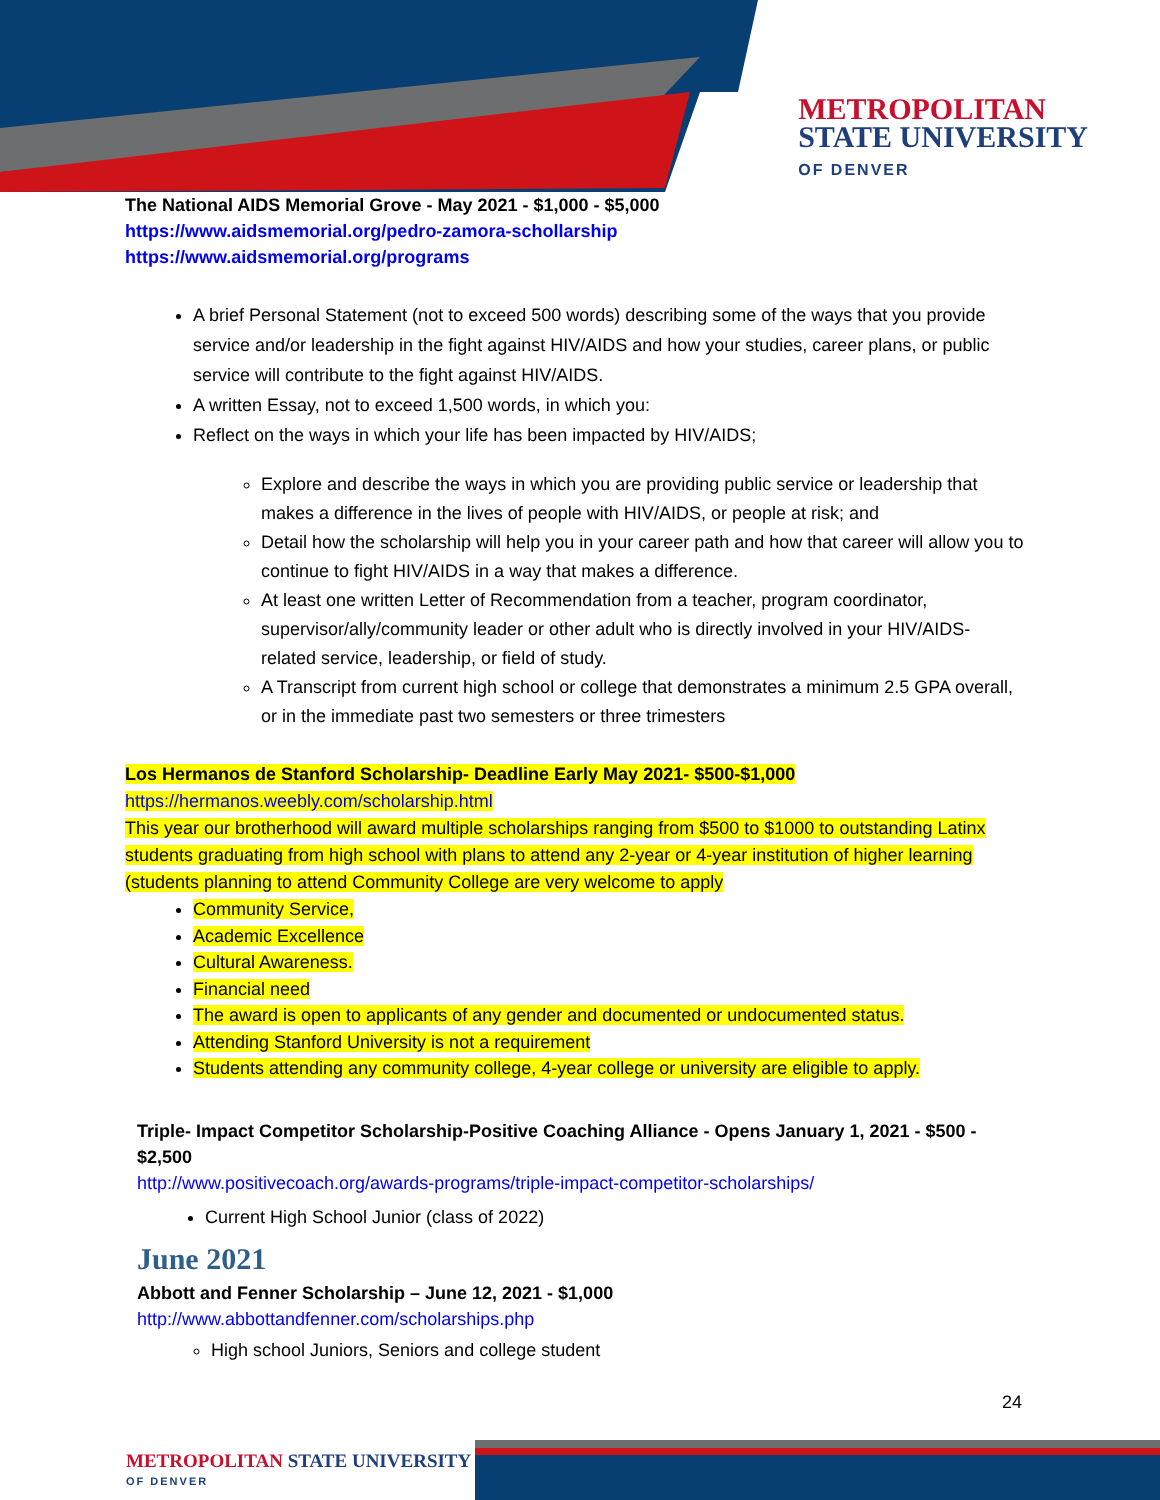METROPOLITAN
STATE UNIVERSITY
OF DENVER
The National AIDS Memorial Grove - May 2021 - $1,000 - $5,000
https://www.aidsmemorial.org/pedro-zamora-schollarship
https://www.aidsmemorial.org/programs
A brief Personal Statement (not to exceed 500 words) describing some of the ways that you provide service and/or leadership in the fight against HIV/AIDS and how your studies, career plans, or public service will contribute to the fight against HIV/AIDS.
A written Essay, not to exceed 1,500 words, in which you:
Reflect on the ways in which your life has been impacted by HIV/AIDS;
Explore and describe the ways in which you are providing public service or leadership that makes a difference in the lives of people with HIV/AIDS, or people at risk; and
Detail how the scholarship will help you in your career path and how that career will allow you to continue to fight HIV/AIDS in a way that makes a difference.
At least one written Letter of Recommendation from a teacher, program coordinator, supervisor/ally/community leader or other adult who is directly involved in your HIV/AIDS-related service, leadership, or field of study.
A Transcript from current high school or college that demonstrates a minimum 2.5 GPA overall, or in the immediate past two semesters or three trimesters
Los Hermanos de Stanford Scholarship- Deadline Early May 2021- $500-$1,000
https://hermanos.weebly.com/scholarship.html
This year our brotherhood will award multiple scholarships ranging from $500 to $1000 to outstanding Latinx students graduating from high school with plans to attend any 2-year or 4-year institution of higher learning (students planning to attend Community College are very welcome to apply
Community Service,
Academic Excellence
Cultural Awareness.
Financial need
The award is open to applicants of any gender and documented or undocumented status.
Attending Stanford University is not a requirement
Students attending any community college, 4-year college or university are eligible to apply.
Triple- Impact Competitor Scholarship-Positive Coaching Alliance - Opens January 1, 2021 - $500 - $2,500
http://www.positivecoach.org/awards-programs/triple-impact-competitor-scholarships/
Current High School Junior (class of 2022)
June 2021
Abbott and Fenner Scholarship – June 12, 2021 - $1,000
http://www.abbottandfenner.com/scholarships.php
High school Juniors, Seniors and college student
24
METROPOLITAN STATE UNIVERSITY
OF DENVER